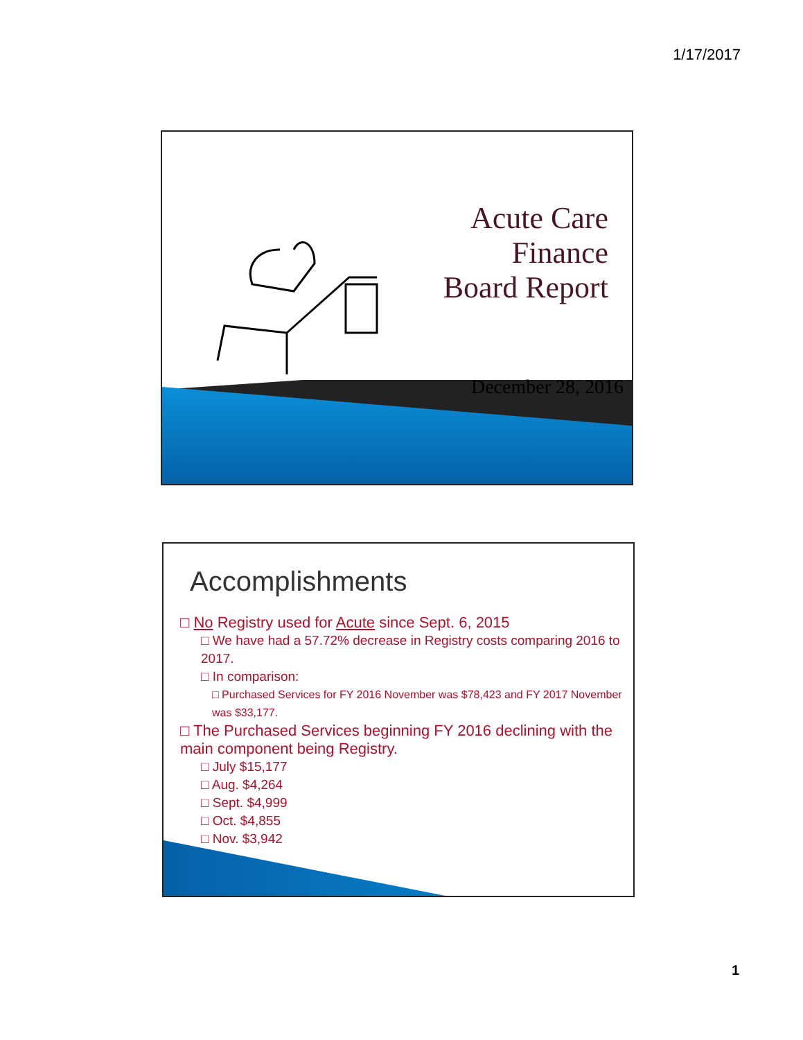1/17/2017
Acute Care
Finance
Board Report
December 28, 2016
Accomplishments
□ No Registry used for Acute since Sept. 6, 2015
□ We have had a 57.72% decrease in Registry costs comparing 2016 to 2017.
□ In comparison:
□ Purchased Services for FY 2016 November was $78,423 and FY 2017 November was $33,177.
□ The Purchased Services beginning FY 2016 declining with the main component being Registry.
□ July $15,177
□ Aug. $4,264
□ Sept. $4,999
□ Oct. $4,855
□ Nov. $3,942
1